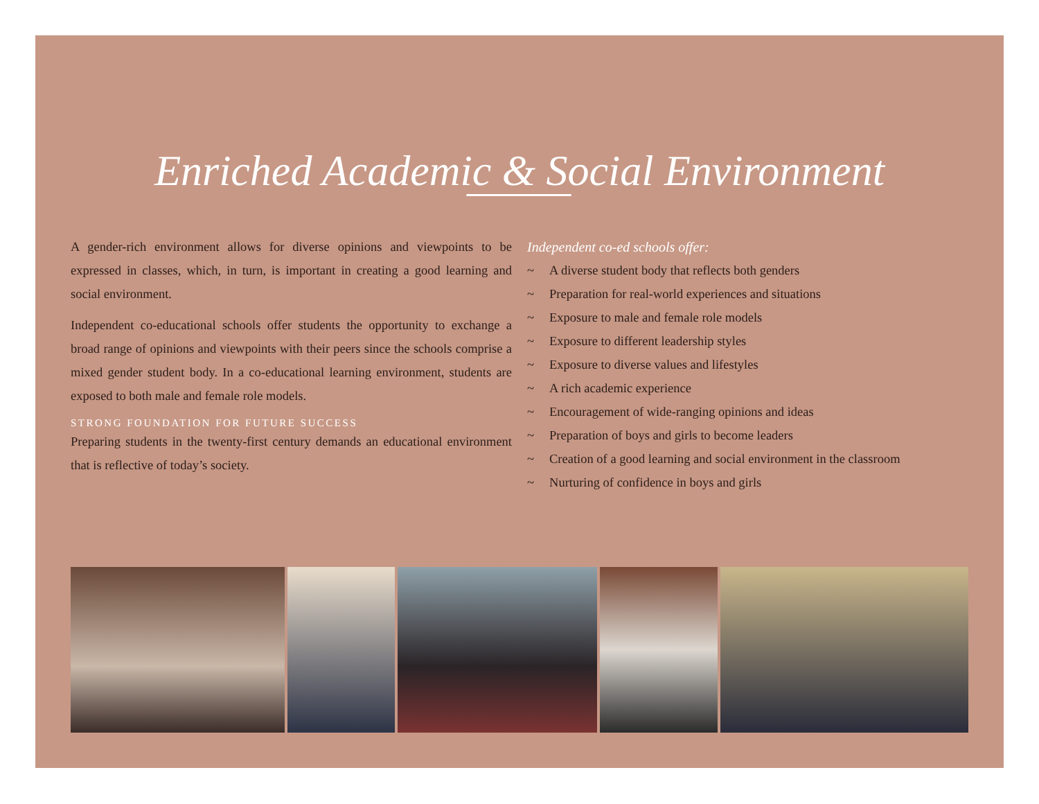Enriched Academic & Social Environment
A gender-rich environment allows for diverse opinions and viewpoints to be expressed in classes, which, in turn, is important in creating a good learning and social environment.
Independent co-educational schools offer students the opportunity to exchange a broad range of opinions and viewpoints with their peers since the schools comprise a mixed gender student body. In a co-educational learning environment, students are exposed to both male and female role models.
STRONG FOUNDATION FOR FUTURE SUCCESS
Preparing students in the twenty-first century demands an educational environment that is reflective of today’s society.
Independent co-ed schools offer:
~ A diverse student body that reflects both genders
~ Preparation for real-world experiences and situations
~ Exposure to male and female role models
~ Exposure to different leadership styles
~ Exposure to diverse values and lifestyles
~ A rich academic experience
~ Encouragement of wide-ranging opinions and ideas
~ Preparation of boys and girls to become leaders
~ Creation of a good learning and social environment in the classroom
~ Nurturing of confidence in boys and girls